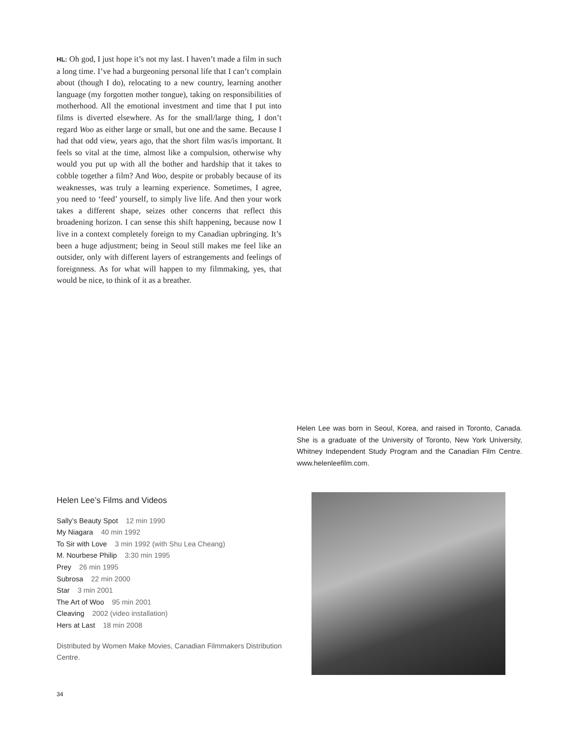HL: Oh god, I just hope it’s not my last. I haven’t made a film in such a long time. I’ve had a burgeoning personal life that I can’t complain about (though I do), relocating to a new country, learning another language (my forgotten mother tongue), taking on responsibilities of motherhood. All the emotional investment and time that I put into films is diverted elsewhere. As for the small/large thing, I don’t regard Woo as either large or small, but one and the same. Because I had that odd view, years ago, that the short film was/is important. It feels so vital at the time, almost like a compulsion, otherwise why would you put up with all the bother and hardship that it takes to cobble together a film? And Woo, despite or probably because of its weaknesses, was truly a learning experience. Sometimes, I agree, you need to ‘feed’ yourself, to simply live life. And then your work takes a different shape, seizes other concerns that reflect this broadening horizon. I can sense this shift happening, because now I live in a context completely foreign to my Canadian upbringing. It’s been a huge adjustment; being in Seoul still makes me feel like an outsider, only with different layers of estrangements and feelings of foreignness. As for what will happen to my filmmaking, yes, that would be nice, to think of it as a breather.
Helen Lee was born in Seoul, Korea, and raised in Toronto, Canada. She is a graduate of the University of Toronto, New York University, Whitney Independent Study Program and the Canadian Film Centre. www.helenleefilm.com.
Helen Lee’s Films and Videos
Sally’s Beauty Spot 12 min 1990
My Niagara 40 min 1992
To Sir with Love 3 min 1992 (with Shu Lea Cheang)
M. Nourbese Philip 3:30 min 1995
Prey 26 min 1995
Subrosa 22 min 2000
Star 3 min 2001
The Art of Woo 95 min 2001
Cleaving 2002 (video installation)
Hers at Last 18 min 2008
Distributed by Women Make Movies, Canadian Filmmakers Distribution Centre.
34